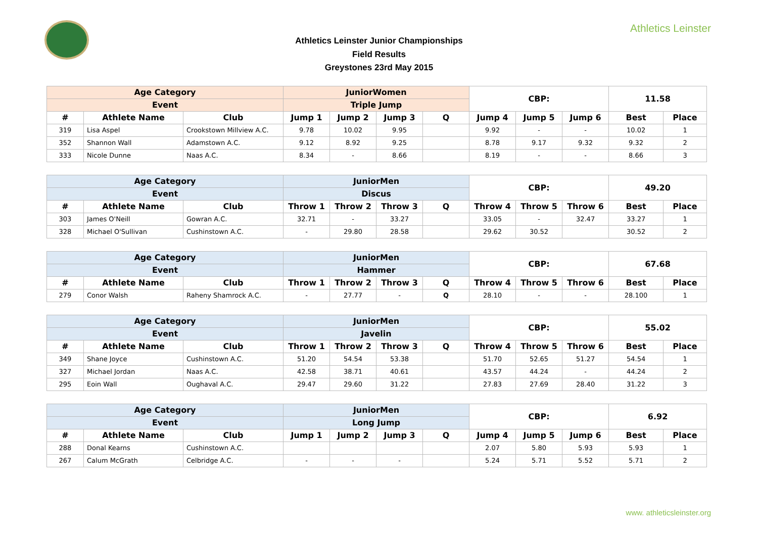Athletics Leinster
Athletics Leinster Junior Championships
Field Results
Greystones 23rd May 2015
| Age Category | | | JuniorWomen | | | | CBP: | | | 11.58 | |
| --- | --- | --- | --- | --- | --- | --- | --- | --- | --- | --- | --- |
| Event | | | Triple Jump | | | | | | | | |
| # | Athlete Name | Club | Jump 1 | Jump 2 | Jump 3 | Q | Jump 4 | Jump 5 | Jump 6 | Best | Place |
| 319 | Lisa Aspel | Crookstown Millview A.C. | 9.78 | 10.02 | 9.95 | | 9.92 | - | - | 10.02 | 1 |
| 352 | Shannon Wall | Adamstown A.C. | 9.12 | 8.92 | 9.25 | | 8.78 | 9.17 | 9.32 | 9.32 | 2 |
| 333 | Nicole Dunne | Naas A.C. | 8.34 | - | 8.66 | | 8.19 | - | - | 8.66 | 3 |
| Age Category | | | JuniorMen | | | | CBP: | | | 49.20 | |
| --- | --- | --- | --- | --- | --- | --- | --- | --- | --- | --- | --- |
| Event | | | Discus | | | | | | | | |
| # | Athlete Name | Club | Throw 1 | Throw 2 | Throw 3 | Q | Throw 4 | Throw 5 | Throw 6 | Best | Place |
| 303 | James O'Neill | Gowran A.C. | 32.71 | - | 33.27 | | 33.05 | - | 32.47 | 33.27 | 1 |
| 328 | Michael O'Sullivan | Cushinstown A.C. | - | 29.80 | 28.58 | | 29.62 | 30.52 | | 30.52 | 2 |
| Age Category | | | JuniorMen | | | | CBP: | | | 67.68 | |
| --- | --- | --- | --- | --- | --- | --- | --- | --- | --- | --- | --- |
| Event | | | Hammer | | | | | | | | |
| # | Athlete Name | Club | Throw 1 | Throw 2 | Throw 3 | Q | Throw 4 | Throw 5 | Throw 6 | Best | Place |
| 279 | Conor Walsh | Raheny Shamrock A.C. | - | 27.77 | - | Q | 28.10 | - | - | 28.100 | 1 |
| Age Category | | | JuniorMen | | | | CBP: | | | 55.02 | |
| --- | --- | --- | --- | --- | --- | --- | --- | --- | --- | --- | --- |
| Event | | | Javelin | | | | | | | | |
| # | Athlete Name | Club | Throw 1 | Throw 2 | Throw 3 | Q | Throw 4 | Throw 5 | Throw 6 | Best | Place |
| 349 | Shane Joyce | Cushinstown A.C. | 51.20 | 54.54 | 53.38 | | 51.70 | 52.65 | 51.27 | 54.54 | 1 |
| 327 | Michael Jordan | Naas A.C. | 42.58 | 38.71 | 40.61 | | 43.57 | 44.24 | - | 44.24 | 2 |
| 295 | Eoin Wall | Oughaval A.C. | 29.47 | 29.60 | 31.22 | | 27.83 | 27.69 | 28.40 | 31.22 | 3 |
| Age Category | | | JuniorMen | | | | CBP: | | | 6.92 | |
| --- | --- | --- | --- | --- | --- | --- | --- | --- | --- | --- | --- |
| Event | | | Long Jump | | | | | | | | |
| # | Athlete Name | Club | Jump 1 | Jump 2 | Jump 3 | Q | Jump 4 | Jump 5 | Jump 6 | Best | Place |
| 288 | Donal Kearns | Cushinstown A.C. | | | | | 2.07 | 5.80 | 5.93 | 5.93 | 1 |
| 267 | Calum McGrath | Celbridge A.C. | - | - | - | | 5.24 | 5.71 | 5.52 | 5.71 | 2 |
www. athleticsleinster.org